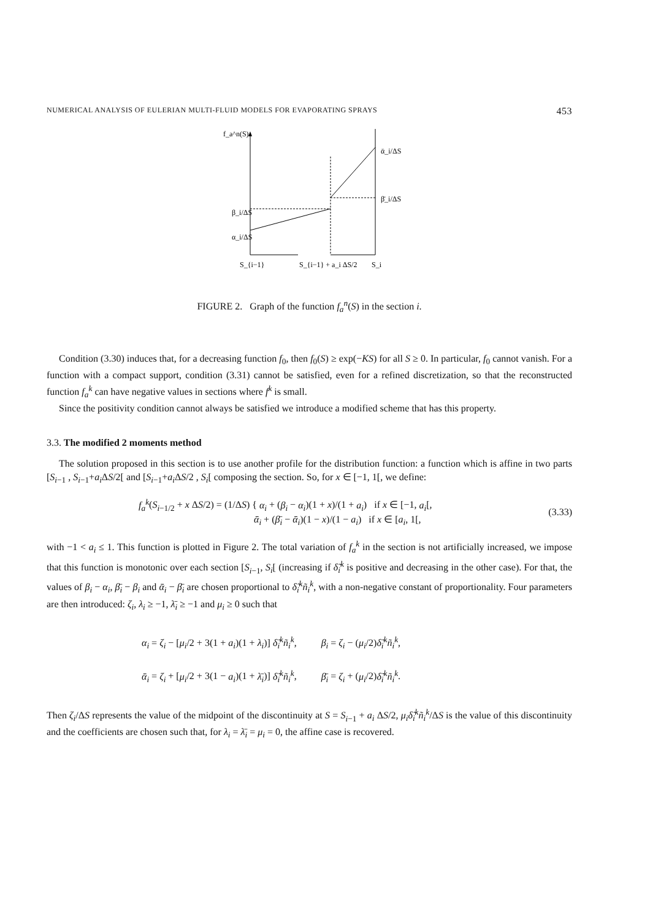NUMERICAL ANALYSIS OF EULERIAN MULTI-FLUID MODELS FOR EVAPORATING SPRAYS 453
f_a^n(S)
β_i/ΔS
α_i/ΔS
ᾱ_i/ΔS
β̄_i/ΔS
S_{i−1}
S_{i−1} + a_i ΔS/2
S_i
FIGURE 2. Graph of the function f<sub>a</sub><sup>n</sup>(S) in the section i.
Condition (3.30) induces that, for a decreasing function f<sub>0</sub>, then f<sub>0</sub>(S) ≥ exp(−KS) for all S ≥ 0. In particular, f<sub>0</sub> cannot vanish. For a function with a compact support, condition (3.31) cannot be satisfied, even for a refined discretization, so that the reconstructed function f<sub>a</sub><sup>k</sup> can have negative values in sections where f<sup>k</sup> is small.
Since the positivity condition cannot always be satisfied we introduce a modified scheme that has this property.
3.3. The modified 2 moments method
The solution proposed in this section is to use another profile for the distribution function: a function which is affine in two parts [S<sub>i−1</sub> , S<sub>i−1</sub>+a<sub>i</sub> ΔS/2[ and [S<sub>i−1</sub>+a<sub>i</sub> ΔS/2 , S<sub>i</sub>[ composing the section. So, for x ∈ [−1, 1[, we define:
f<sub>a</sub><sup>k</sup>(S<sub>i−1/2</sub> + x ΔS/2) = (1/ΔS) { α<sub>i</sub> + (β<sub>i</sub> − α<sub>i</sub>)(1 + x)/(1 + a<sub>i</sub>) if x ∈ [−1, a<sub>i</sub>[,
ᾱ<sub>i</sub> + (β̄<sub>i</sub> − ᾱ<sub>i</sub>)(1 − x)/(1 − a<sub>i</sub>) if x ∈ [a<sub>i</sub>, 1[, (3.33)
with −1 < a<sub>i</sub> ≤ 1. This function is plotted in Figure 2. The total variation of f<sub>a</sub><sup>k</sup> in the section is not artificially increased, we impose that this function is monotonic over each section [S<sub>i−1</sub>, S<sub>i</sub>[ (increasing if δ̃<sub>i</sub><sup>k</sup> is positive and decreasing in the other case). For that, the values of β<sub>i</sub> − α<sub>i</sub>, β̄<sub>i</sub> − β<sub>i</sub> and ᾱ<sub>i</sub> − β̄<sub>i</sub> are chosen proportional to δ̃<sub>i</sub><sup>k</sup>ñ<sub>i</sub><sup>k</sup>, with a non-negative constant of proportionality. Four parameters are then introduced: ζ<sub>i</sub>, λ<sub>i</sub> ≥ −1, λ̄<sub>i</sub> ≥ −1 and μ<sub>i</sub> ≥ 0 such that
α<sub>i</sub> = ζ<sub>i</sub> − [μ<sub>i</sub>/2 + 3(1 + a<sub>i</sub>)(1 + λ<sub>i</sub>)] δ̃<sub>i</sub><sup>k</sup>ñ<sub>i</sub><sup>k</sup>, β<sub>i</sub> = ζ<sub>i</sub> − (μ<sub>i</sub>/2)δ̃<sub>i</sub><sup>k</sup>ñ<sub>i</sub><sup>k</sup>,
ᾱ<sub>i</sub> = ζ<sub>i</sub> + [μ<sub>i</sub>/2 + 3(1 − a<sub>i</sub>)(1 + λ̄<sub>i</sub>)] δ̃<sub>i</sub><sup>k</sup>ñ<sub>i</sub><sup>k</sup>, β̄<sub>i</sub> = ζ<sub>i</sub> + (μ<sub>i</sub>/2)δ̃<sub>i</sub><sup>k</sup>ñ<sub>i</sub><sup>k</sup>.
Then ζ<sub>i</sub>/ΔS represents the value of the midpoint of the discontinuity at S = S<sub>i−1</sub> + a<sub>i</sub> ΔS/2, μ<sub>i</sub>δ̃<sub>i</sub><sup>k</sup>ñ<sub>i</sub><sup>k</sup>/ΔS is the value of this discontinuity and the coefficients are chosen such that, for λ<sub>i</sub> = λ̄<sub>i</sub> = μ<sub>i</sub> = 0, the affine case is recovered.